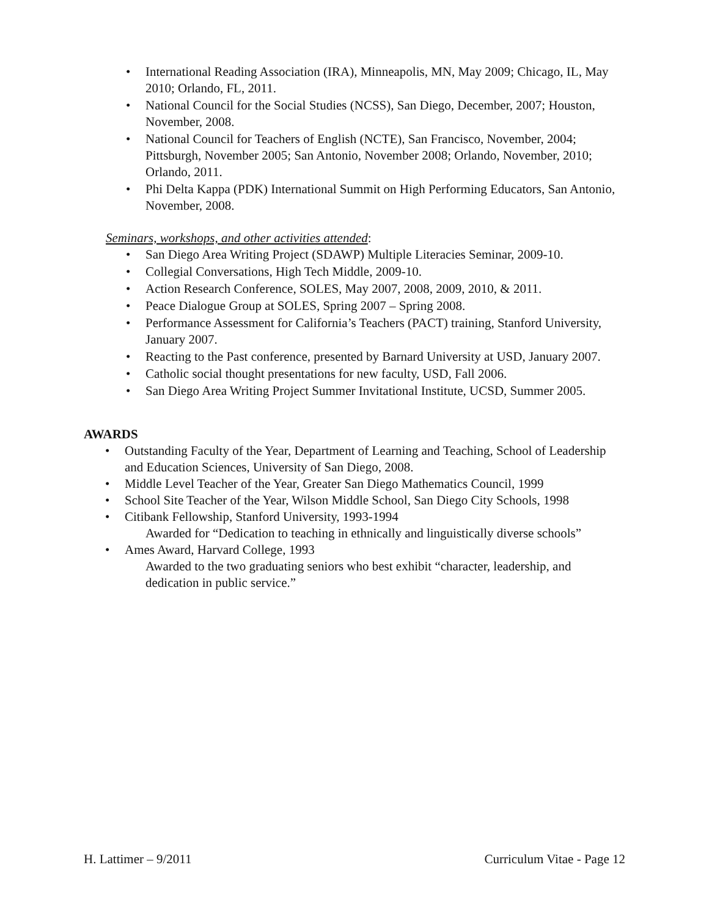• International Reading Association (IRA), Minneapolis, MN, May 2009; Chicago, IL, May 2010; Orlando, FL, 2011.
• National Council for the Social Studies (NCSS), San Diego, December, 2007; Houston, November, 2008.
• National Council for Teachers of English (NCTE), San Francisco, November, 2004; Pittsburgh, November 2005; San Antonio, November 2008; Orlando, November, 2010; Orlando, 2011.
• Phi Delta Kappa (PDK) International Summit on High Performing Educators, San Antonio, November, 2008.
Seminars, workshops, and other activities attended:
• San Diego Area Writing Project (SDAWP) Multiple Literacies Seminar, 2009-10.
• Collegial Conversations, High Tech Middle, 2009-10.
• Action Research Conference, SOLES, May 2007, 2008, 2009, 2010, & 2011.
• Peace Dialogue Group at SOLES, Spring 2007 – Spring 2008.
• Performance Assessment for California’s Teachers (PACT) training, Stanford University, January 2007.
• Reacting to the Past conference, presented by Barnard University at USD, January 2007.
• Catholic social thought presentations for new faculty, USD, Fall 2006.
• San Diego Area Writing Project Summer Invitational Institute, UCSD, Summer 2005.
AWARDS
• Outstanding Faculty of the Year, Department of Learning and Teaching, School of Leadership and Education Sciences, University of San Diego, 2008.
• Middle Level Teacher of the Year, Greater San Diego Mathematics Council, 1999
• School Site Teacher of the Year, Wilson Middle School, San Diego City Schools, 1998
• Citibank Fellowship, Stanford University, 1993-1994
Awarded for “Dedication to teaching in ethnically and linguistically diverse schools”
• Ames Award, Harvard College, 1993
Awarded to the two graduating seniors who best exhibit “character, leadership, and dedication in public service.”
H. Lattimer – 9/2011 Curriculum Vitae - Page 12